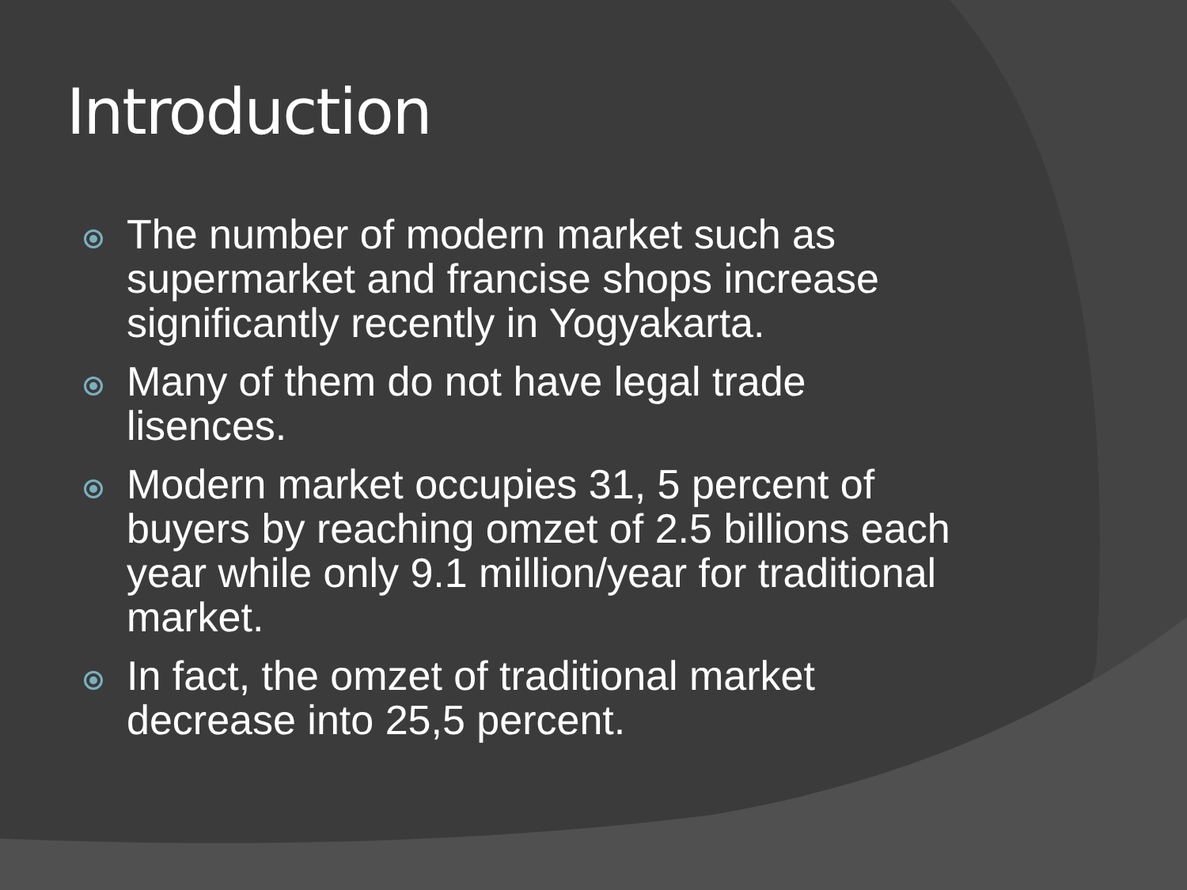Introduction
The number of modern market such as supermarket and francise shops increase significantly recently in Yogyakarta.
Many of them do not have legal trade lisences.
Modern market occupies 31, 5 percent of buyers by reaching omzet of 2.5 billions each year while only 9.1 million/year for traditional market.
In fact, the omzet of traditional market decrease into 25,5 percent.